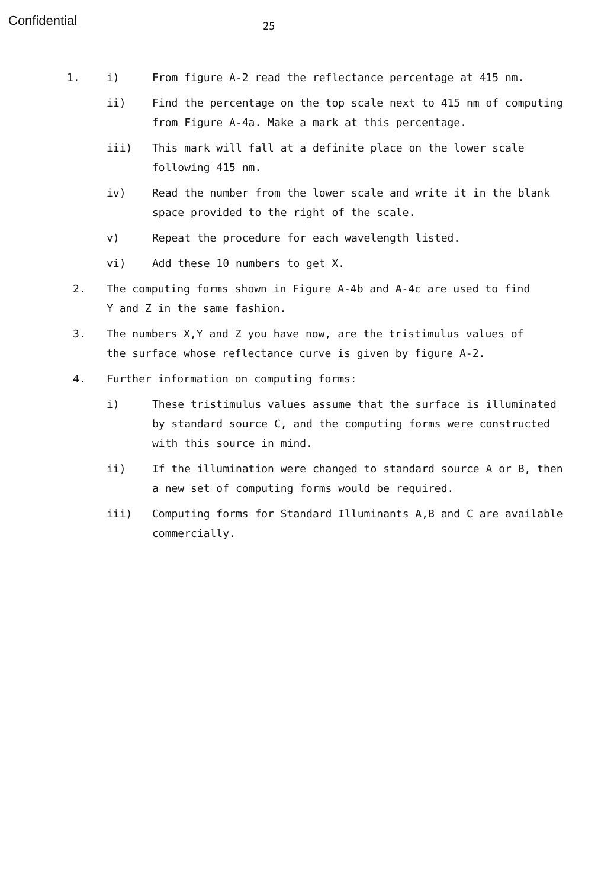Confidential
25
1. i) From figure A-2 read the reflectance percentage at 415 nm.
ii) Find the percentage on the top scale next to 415 nm of computing from Figure A-4a. Make a mark at this percentage.
iii) This mark will fall at a definite place on the lower scale following 415 nm.
iv) Read the number from the lower scale and write it in the blank space provided to the right of the scale.
v) Repeat the procedure for each wavelength listed.
vi) Add these 10 numbers to get X.
2. The computing forms shown in Figure A-4b and A-4c are used to find Y and Z in the same fashion.
3. The numbers X,Y and Z you have now, are the tristimulus values of the surface whose reflectance curve is given by figure A-2.
4. Further information on computing forms:
i) These tristimulus values assume that the surface is illuminated by standard source C, and the computing forms were constructed with this source in mind.
ii) If the illumination were changed to standard source A or B, then a new set of computing forms would be required.
iii) Computing forms for Standard Illuminants A,B and C are available commercially.